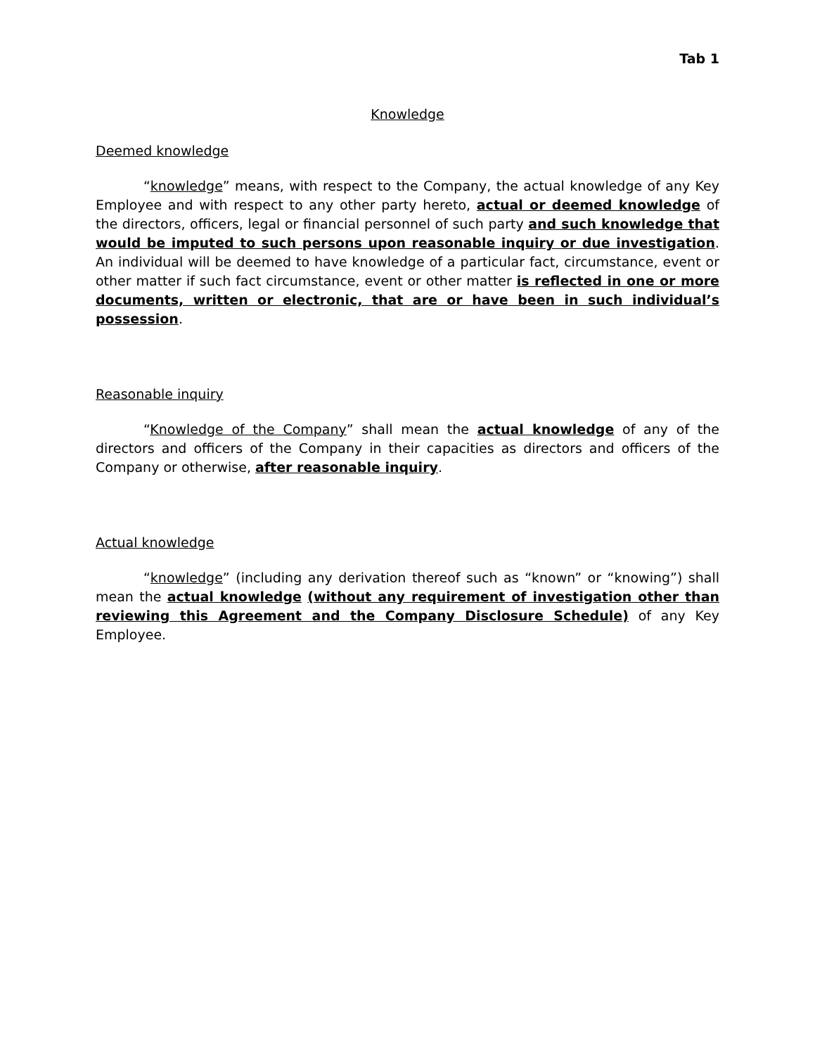Tab 1
Knowledge
Deemed knowledge
“knowledge” means, with respect to the Company, the actual knowledge of any Key Employee and with respect to any other party hereto, actual or deemed knowledge of the directors, officers, legal or financial personnel of such party and such knowledge that would be imputed to such persons upon reasonable inquiry or due investigation. An individual will be deemed to have knowledge of a particular fact, circumstance, event or other matter if such fact circumstance, event or other matter is reflected in one or more documents, written or electronic, that are or have been in such individual’s possession.
Reasonable inquiry
“Knowledge of the Company” shall mean the actual knowledge of any of the directors and officers of the Company in their capacities as directors and officers of the Company or otherwise, after reasonable inquiry.
Actual knowledge
“knowledge” (including any derivation thereof such as “known” or “knowing”) shall mean the actual knowledge (without any requirement of investigation other than reviewing this Agreement and the Company Disclosure Schedule) of any Key Employee.